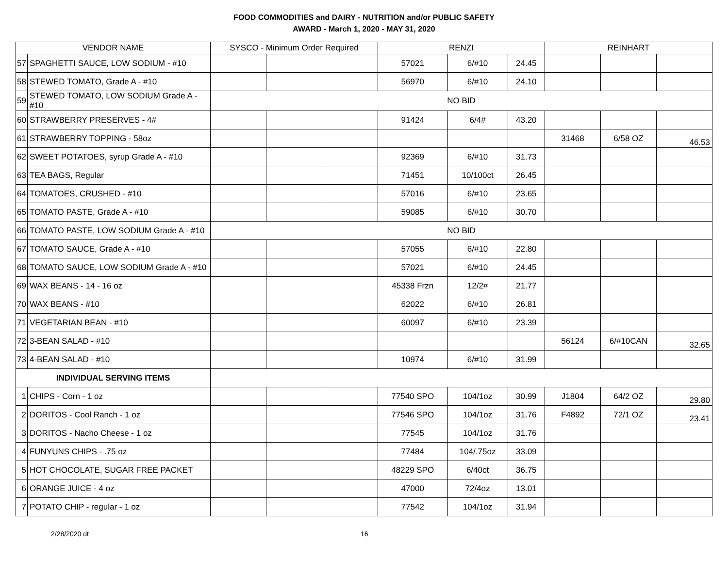FOOD COMMODITIES and DAIRY - NUTRITION and/or PUBLIC SAFETY
AWARD - March 1, 2020 - MAY 31, 2020
| VENDOR NAME | | SYSCO - Minimum Order Required | | | RENZI | | | REINHART | | |
| --- | --- | --- | --- | --- | --- | --- | --- | --- | --- | --- |
| 57 | SPAGHETTI SAUCE, LOW SODIUM - #10 | | | | 57021 | 6/#10 | 24.45 | | | |
| 58 | STEWED TOMATO, Grade A - #10 | | | | 56970 | 6/#10 | 24.10 | | | |
| 59 | STEWED TOMATO, LOW SODIUM Grade A - #10 | NO BID | | | | | | | | |
| 60 | STRAWBERRY PRESERVES - 4# | | | | 91424 | 6/4# | 43.20 | | | |
| 61 | STRAWBERRY TOPPING - 58oz | | | | | | | 31468 | 6/58 OZ | 46.53 |
| 62 | SWEET POTATOES, syrup Grade A - #10 | | | | 92369 | 6/#10 | 31.73 | | | |
| 63 | TEA BAGS, Regular | | | | 71451 | 10/100ct | 26.45 | | | |
| 64 | TOMATOES, CRUSHED - #10 | | | | 57016 | 6/#10 | 23.65 | | | |
| 65 | TOMATO PASTE, Grade A - #10 | | | | 59085 | 6/#10 | 30.70 | | | |
| 66 | TOMATO PASTE, LOW SODIUM Grade A - #10 | NO BID | | | | | | | | |
| 67 | TOMATO SAUCE, Grade A - #10 | | | | 57055 | 6/#10 | 22.80 | | | |
| 68 | TOMATO SAUCE, LOW SODIUM Grade A - #10 | | | | 57021 | 6/#10 | 24.45 | | | |
| 69 | WAX BEANS - 14 - 16 oz | | | | 45338 Frzn | 12/2# | 21.77 | | | |
| 70 | WAX BEANS - #10 | | | | 62022 | 6/#10 | 26.81 | | | |
| 71 | VEGETARIAN BEAN - #10 | | | | 60097 | 6/#10 | 23.39 | | | |
| 72 | 3-BEAN SALAD - #10 | | | | | | | 56124 | 6/#10CAN | 32.65 |
| 73 | 4-BEAN SALAD - #10 | | | | 10974 | 6/#10 | 31.99 | | | |
| INDIVIDUAL SERVING ITEMS | | | | | | | | | | |
| 1 | CHIPS - Corn - 1 oz | | | | 77540 SPO | 104/1oz | 30.99 | J1804 | 64/2 OZ | 29.80 |
| 2 | DORITOS - Cool Ranch - 1 oz | | | | 77546 SPO | 104/1oz | 31.76 | F4892 | 72/1 OZ | 23.41 |
| 3 | DORITOS - Nacho Cheese - 1 oz | | | | 77545 | 104/1oz | 31.76 | | | |
| 4 | FUNYUNS CHIPS - .75 oz | | | | 77484 | 104/.75oz | 33.09 | | | |
| 5 | HOT CHOCOLATE, SUGAR FREE PACKET | | | | 48229 SPO | 6/40ct | 36.75 | | | |
| 6 | ORANGE JUICE - 4 oz | | | | 47000 | 72/4oz | 13.01 | | | |
| 7 | POTATO CHIP - regular - 1 oz | | | | 77542 | 104/1oz | 31.94 | | | |
2/28/2020 dt 16